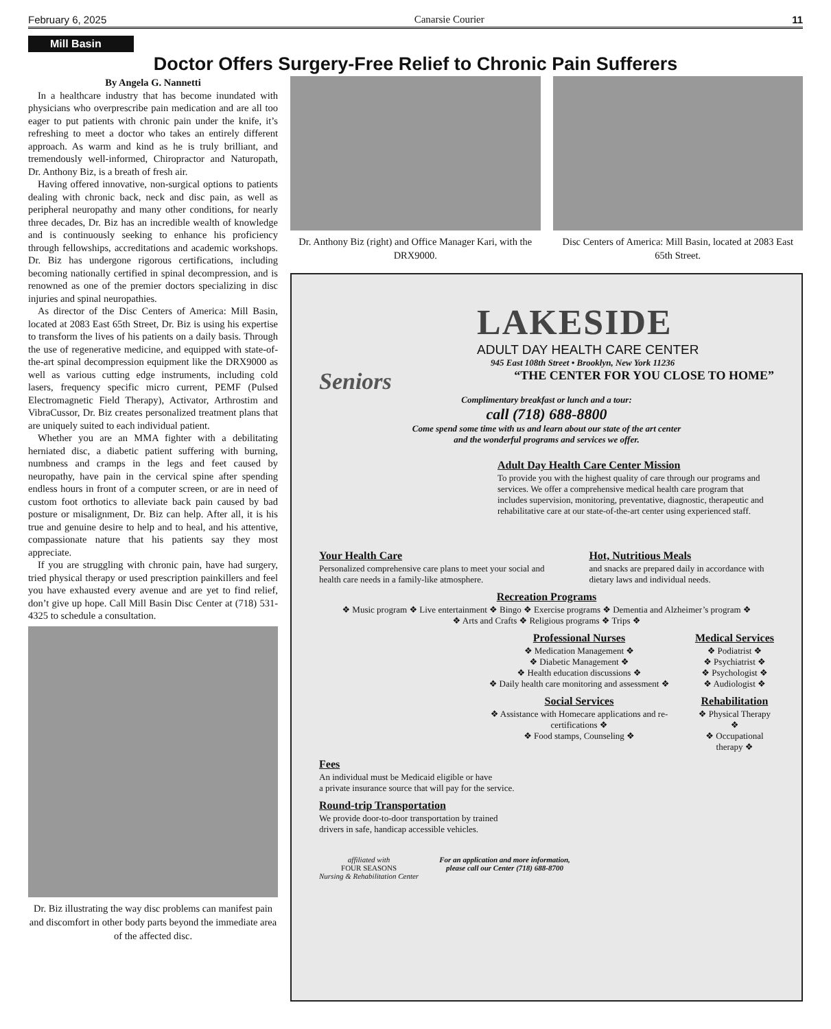February 6, 2025 Canarsie Courier 11
Mill Basin
Doctor Offers Surgery-Free Relief to Chronic Pain Sufferers
By Angela G. Nannetti
In a healthcare industry that has become inundated with physicians who overprescribe pain medication and are all too eager to put patients with chronic pain under the knife, it’s refreshing to meet a doctor who takes an entirely different approach. As warm and kind as he is truly brilliant, and tremendously well-informed, Chiropractor and Naturopath, Dr. Anthony Biz, is a breath of fresh air.
Having offered innovative, non-surgical options to patients dealing with chronic back, neck and disc pain, as well as peripheral neuropathy and many other conditions, for nearly three decades, Dr. Biz has an incredible wealth of knowledge and is continuously seeking to enhance his proficiency through fellowships, accreditations and academic workshops. Dr. Biz has undergone rigorous certifications, including becoming nationally certified in spinal decompression, and is renowned as one of the premier doctors specializing in disc injuries and spinal neuropathies.
As director of the Disc Centers of America: Mill Basin, located at 2083 East 65th Street, Dr. Biz is using his expertise to transform the lives of his patients on a daily basis. Through the use of regenerative medicine, and equipped with state-of-the-art spinal decompression equipment like the DRX9000 as well as various cutting edge instruments, including cold lasers, frequency specific micro current, PEMF (Pulsed Electromagnetic Field Therapy), Activator, Arthrostim and VibraCussor, Dr. Biz creates personalized treatment plans that are uniquely suited to each individual patient.
Whether you are an MMA fighter with a debilitating herniated disc, a diabetic patient suffering with burning, numbness and cramps in the legs and feet caused by neuropathy, have pain in the cervical spine after spending endless hours in front of a computer screen, or are in need of custom foot orthotics to alleviate back pain caused by bad posture or misalignment, Dr. Biz can help. After all, it is his true and genuine desire to help and to heal, and his attentive, compassionate nature that his patients say they most appreciate.
If you are struggling with chronic pain, have had surgery, tried physical therapy or used prescription painkillers and feel you have exhausted every avenue and are yet to find relief, don’t give up hope. Call Mill Basin Disc Center at (718) 531-4325 to schedule a consultation.
Dr. Biz illustrating the way disc problems can manifest pain and discomfort in other body parts beyond the immediate area of the affected disc.
Dr. Anthony Biz (right) and Office Manager Kari, with the DRX9000.
Disc Centers of America: Mill Basin, located at 2083 East 65th Street.
LAKESIDE
ADULT DAY HEALTH CARE CENTER
945 East 108th Street • Brooklyn, New York 11236
Seniors “THE CENTER FOR YOU CLOSE TO HOME”
Complimentary breakfast or lunch and a tour:
call (718) 688-8800
Come spend some time with us and learn about our state of the art center
and the wonderful programs and services we offer.
Adult Day Health Care Center Mission
To provide you with the highest quality of care through our programs and services. We offer a comprehensive medical health care program that includes supervision, monitoring, preventative, diagnostic, therapeutic and rehabilitative care at our state-of-the-art center using experienced staff.
Your Health Care
Personalized comprehensive care plans to meet your social and health care needs in a family-like atmosphere.
Hot, Nutritious Meals
and snacks are prepared daily in accordance with dietary laws and individual needs.
Recreation Programs
❖ Music program ❖ Live entertainment ❖ Bingo ❖ Exercise programs ❖ Dementia and Alzheimer’s program ❖
❖ Arts and Crafts ❖ Religious programs ❖ Trips ❖
Professional Nurses
❖ Medication Management ❖
❖ Diabetic Management ❖
❖ Health education discussions ❖
❖ Daily health care monitoring and assessment ❖
Social Services
❖ Assistance with Homecare applications and re-certifications ❖
❖ Food stamps, Counseling ❖
Medical Services
❖ Podiatrist ❖
❖ Psychiatrist ❖
❖ Psychologist ❖
❖ Audiologist ❖
Rehabilitation
❖ Physical Therapy ❖
❖ Occupational therapy ❖
Fees
An individual must be Medicaid eligible or have
a private insurance source that will pay for the service.
Round-trip Transportation
We provide door-to-door transportation by trained
drivers in safe, handicap accessible vehicles.
affiliated with
FOUR SEASONS
Nursing & Rehabilitation Center
For an application and more information,
please call our Center (718) 688-8700